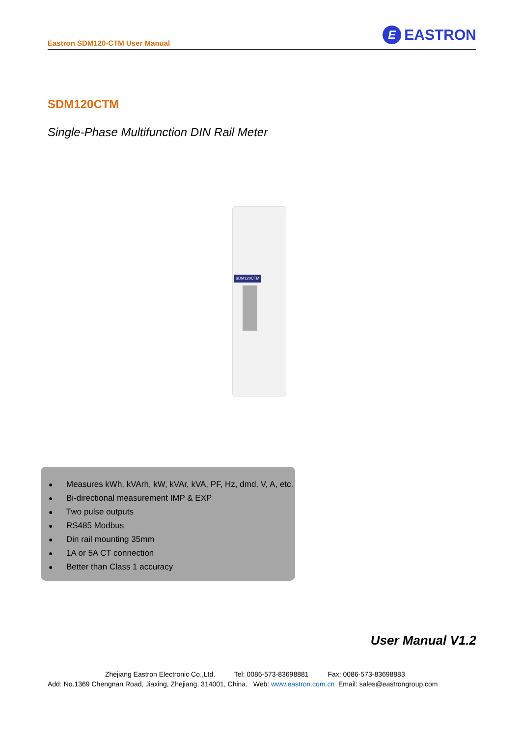Eastron SDM120-CTM User Manual
E EASTRON
SDM120CTM
Single-Phase Multifunction DIN Rail Meter
SDM120CTM
● Measures kWh, kVArh, kW, kVAr, kVA, PF, Hz, dmd, V, A, etc.
● Bi-directional measurement IMP & EXP
● Two pulse outputs
● RS485 Modbus
● Din rail mounting 35mm
● 1A or 5A CT connection
● Better than Class 1 accuracy
User Manual V1.2
Zhejiang Eastron Electronic Co.,Ltd. Tel: 0086-573-83698881 Fax: 0086-573-83698883
Add: No.1369 Chengnan Road, Jiaxing, Zhejiang, 314001, China. Web: www.eastron.com.cn Email: sales@eastrongroup.com